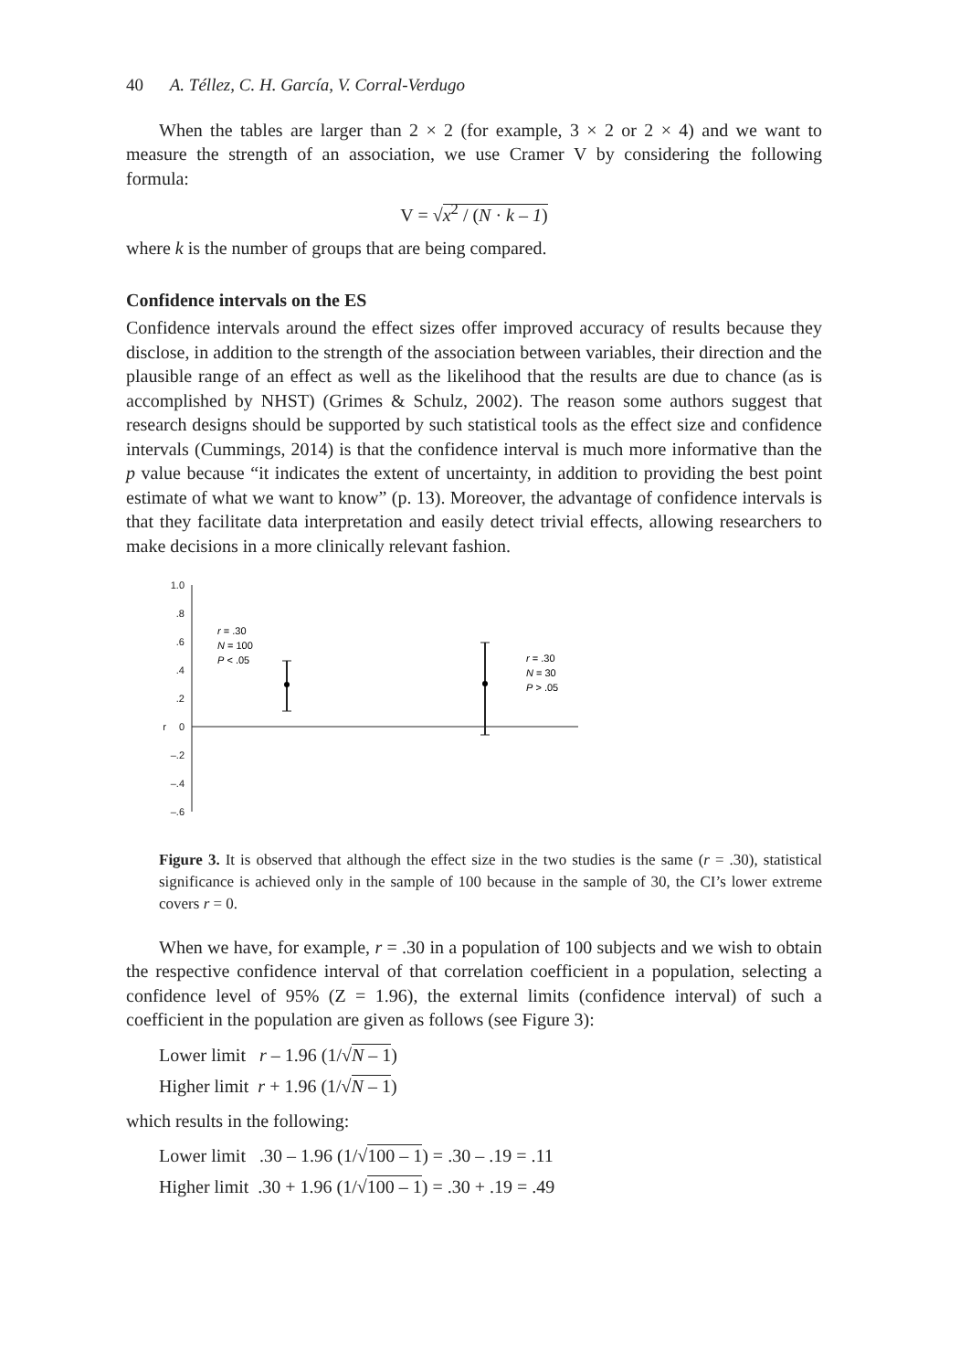40 A. Téllez, C. H. García, V. Corral-Verdugo
When the tables are larger than 2 × 2 (for example, 3 × 2 or 2 × 4) and we want to measure the strength of an association, we use Cramer V by considering the following formula:
V = √x<sup>2</sup> / (N · k – 1)
where k is the number of groups that are being compared.
Confidence intervals on the ES
Confidence intervals around the effect sizes offer improved accuracy of results because they disclose, in addition to the strength of the association between variables, their direction and the plausible range of an effect as well as the likelihood that the results are due to chance (as is accomplished by NHST) (Grimes & Schulz, 2002). The reason some authors suggest that research designs should be supported by such statistical tools as the effect size and confidence intervals (Cummings, 2014) is that the confidence interval is much more informative than the p value because “it indicates the extent of uncertainty, in addition to providing the best point estimate of what we want to know” (p. 13). Moreover, the advantage of confidence intervals is that they facilitate data interpretation and easily detect trivial effects, allowing researchers to make decisions in a more clinically relevant fashion.
1.0
.8
.6
.4
.2
0
–.2
–.4
–.6
r
r = .30
N = 100
P < .05
r = .30
N = 30
P > .05
Figure 3. It is observed that although the effect size in the two studies is the same (r = .30), statistical significance is achieved only in the sample of 100 because in the sample of 30, the CI’s lower extreme covers r = 0.
When we have, for example, r = .30 in a population of 100 subjects and we wish to obtain the respective confidence interval of that correlation coefficient in a population, selecting a confidence level of 95% (Z = 1.96), the external limits (confidence interval) of such a coefficient in the population are given as follows (see Figure 3):
Lower limit r – 1.96 (1/√N – 1)
Higher limit r + 1.96 (1/√N – 1)
which results in the following:
Lower limit .30 – 1.96 (1/√100 – 1) = .30 – .19 = .11
Higher limit .30 + 1.96 (1/√100 – 1) = .30 + .19 = .49